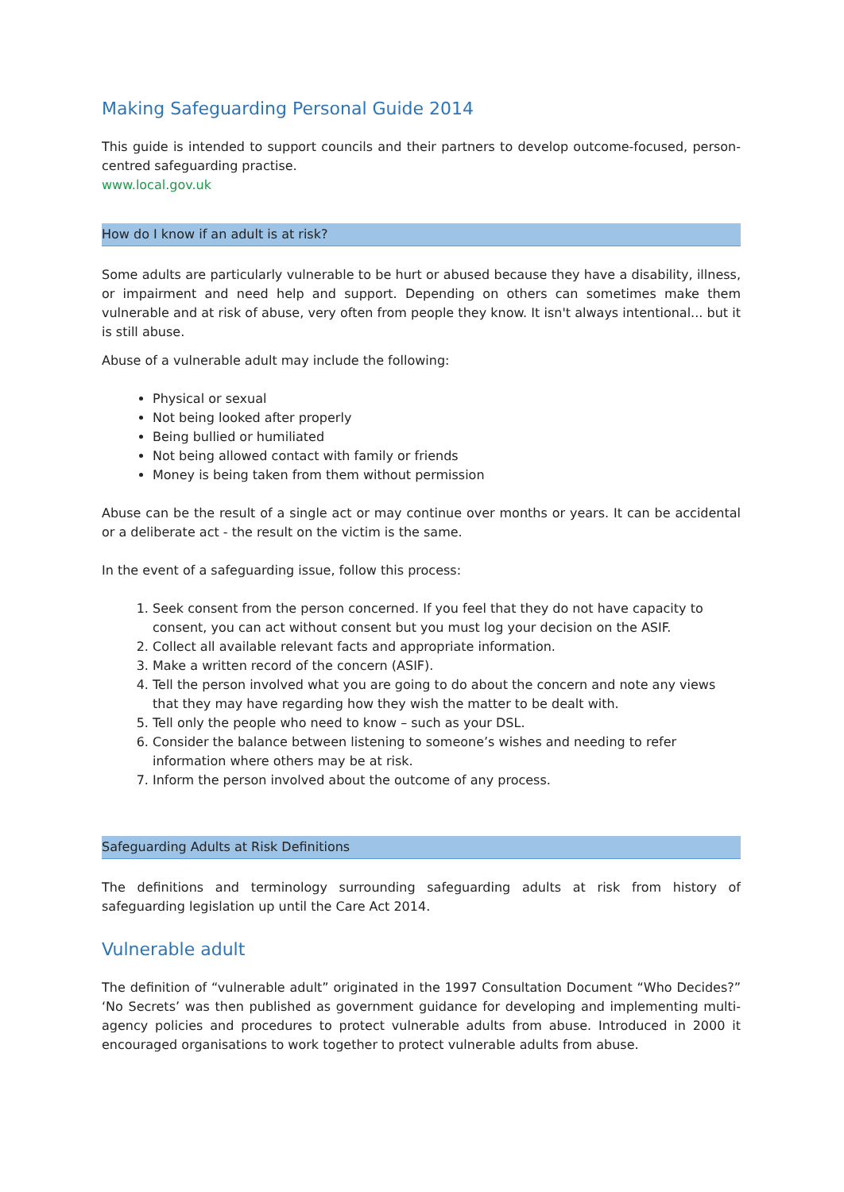Making Safeguarding Personal Guide 2014
This guide is intended to support councils and their partners to develop outcome-focused, person-centred safeguarding practise.
www.local.gov.uk
How do I know if an adult is at risk?
Some adults are particularly vulnerable to be hurt or abused because they have a disability, illness, or impairment and need help and support. Depending on others can sometimes make them vulnerable and at risk of abuse, very often from people they know. It isn't always intentional... but it is still abuse.
Abuse of a vulnerable adult may include the following:
Physical or sexual
Not being looked after properly
Being bullied or humiliated
Not being allowed contact with family or friends
Money is being taken from them without permission
Abuse can be the result of a single act or may continue over months or years. It can be accidental or a deliberate act - the result on the victim is the same.
In the event of a safeguarding issue, follow this process:
1. Seek consent from the person concerned. If you feel that they do not have capacity to consent, you can act without consent but you must log your decision on the ASIF.
2. Collect all available relevant facts and appropriate information.
3. Make a written record of the concern (ASIF).
4. Tell the person involved what you are going to do about the concern and note any views that they may have regarding how they wish the matter to be dealt with.
5. Tell only the people who need to know – such as your DSL.
6. Consider the balance between listening to someone’s wishes and needing to refer information where others may be at risk.
7. Inform the person involved about the outcome of any process.
Safeguarding Adults at Risk Definitions
The definitions and terminology surrounding safeguarding adults at risk from history of safeguarding legislation up until the Care Act 2014.
Vulnerable adult
The definition of “vulnerable adult” originated in the 1997 Consultation Document “Who Decides?” ‘No Secrets’ was then published as government guidance for developing and implementing multi-agency policies and procedures to protect vulnerable adults from abuse. Introduced in 2000 it encouraged organisations to work together to protect vulnerable adults from abuse.